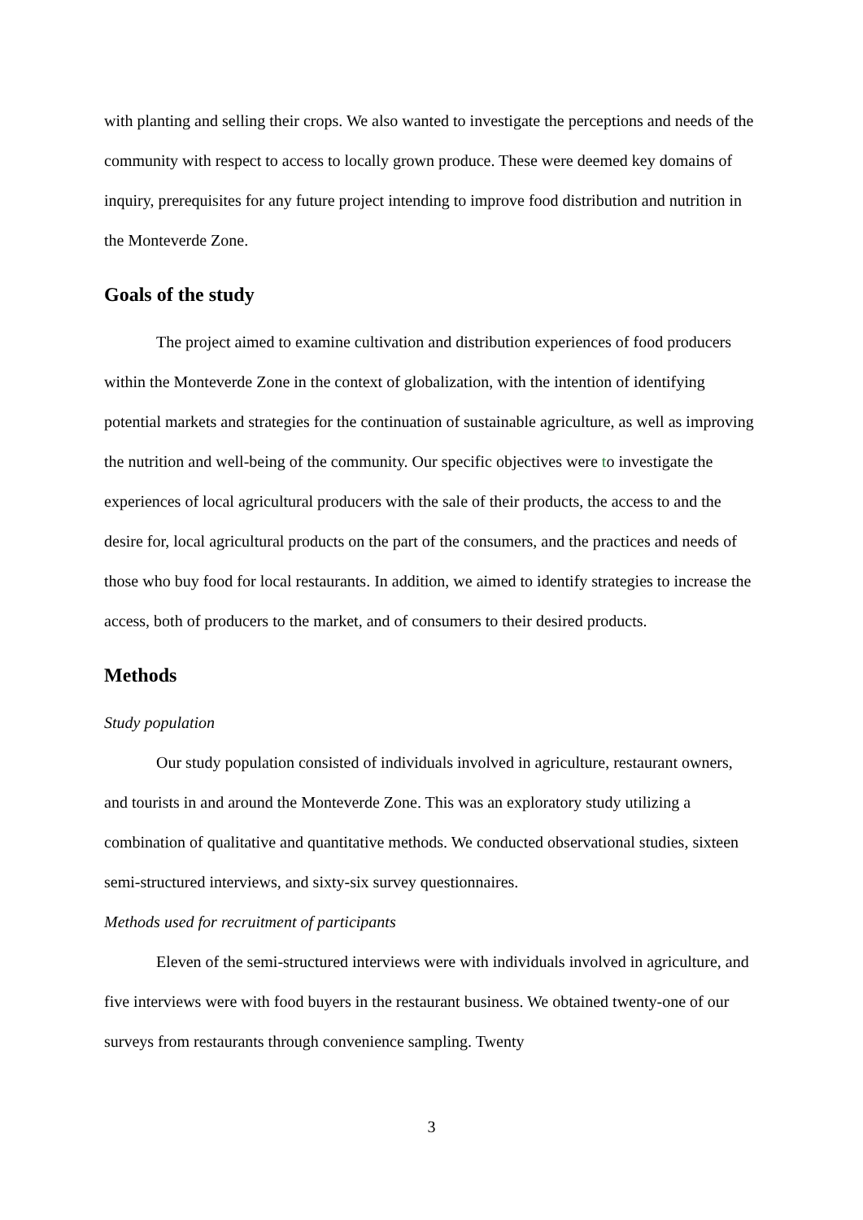with planting and selling their crops. We also wanted to investigate the perceptions and needs of the community with respect to access to locally grown produce. These were deemed key domains of inquiry, prerequisites for any future project intending to improve food distribution and nutrition in the Monteverde Zone.
Goals of the study
The project aimed to examine cultivation and distribution experiences of food producers within the Monteverde Zone in the context of globalization, with the intention of identifying potential markets and strategies for the continuation of sustainable agriculture, as well as improving the nutrition and well-being of the community. Our specific objectives were to investigate the experiences of local agricultural producers with the sale of their products, the access to and the desire for, local agricultural products on the part of the consumers, and the practices and needs of those who buy food for local restaurants. In addition, we aimed to identify strategies to increase the access, both of producers to the market, and of consumers to their desired products.
Methods
Study population
Our study population consisted of individuals involved in agriculture, restaurant owners, and tourists in and around the Monteverde Zone. This was an exploratory study utilizing a combination of qualitative and quantitative methods. We conducted observational studies, sixteen semi-structured interviews, and sixty-six survey questionnaires.
Methods used for recruitment of participants
Eleven of the semi-structured interviews were with individuals involved in agriculture, and five interviews were with food buyers in the restaurant business. We obtained twenty-one of our surveys from restaurants through convenience sampling. Twenty
3